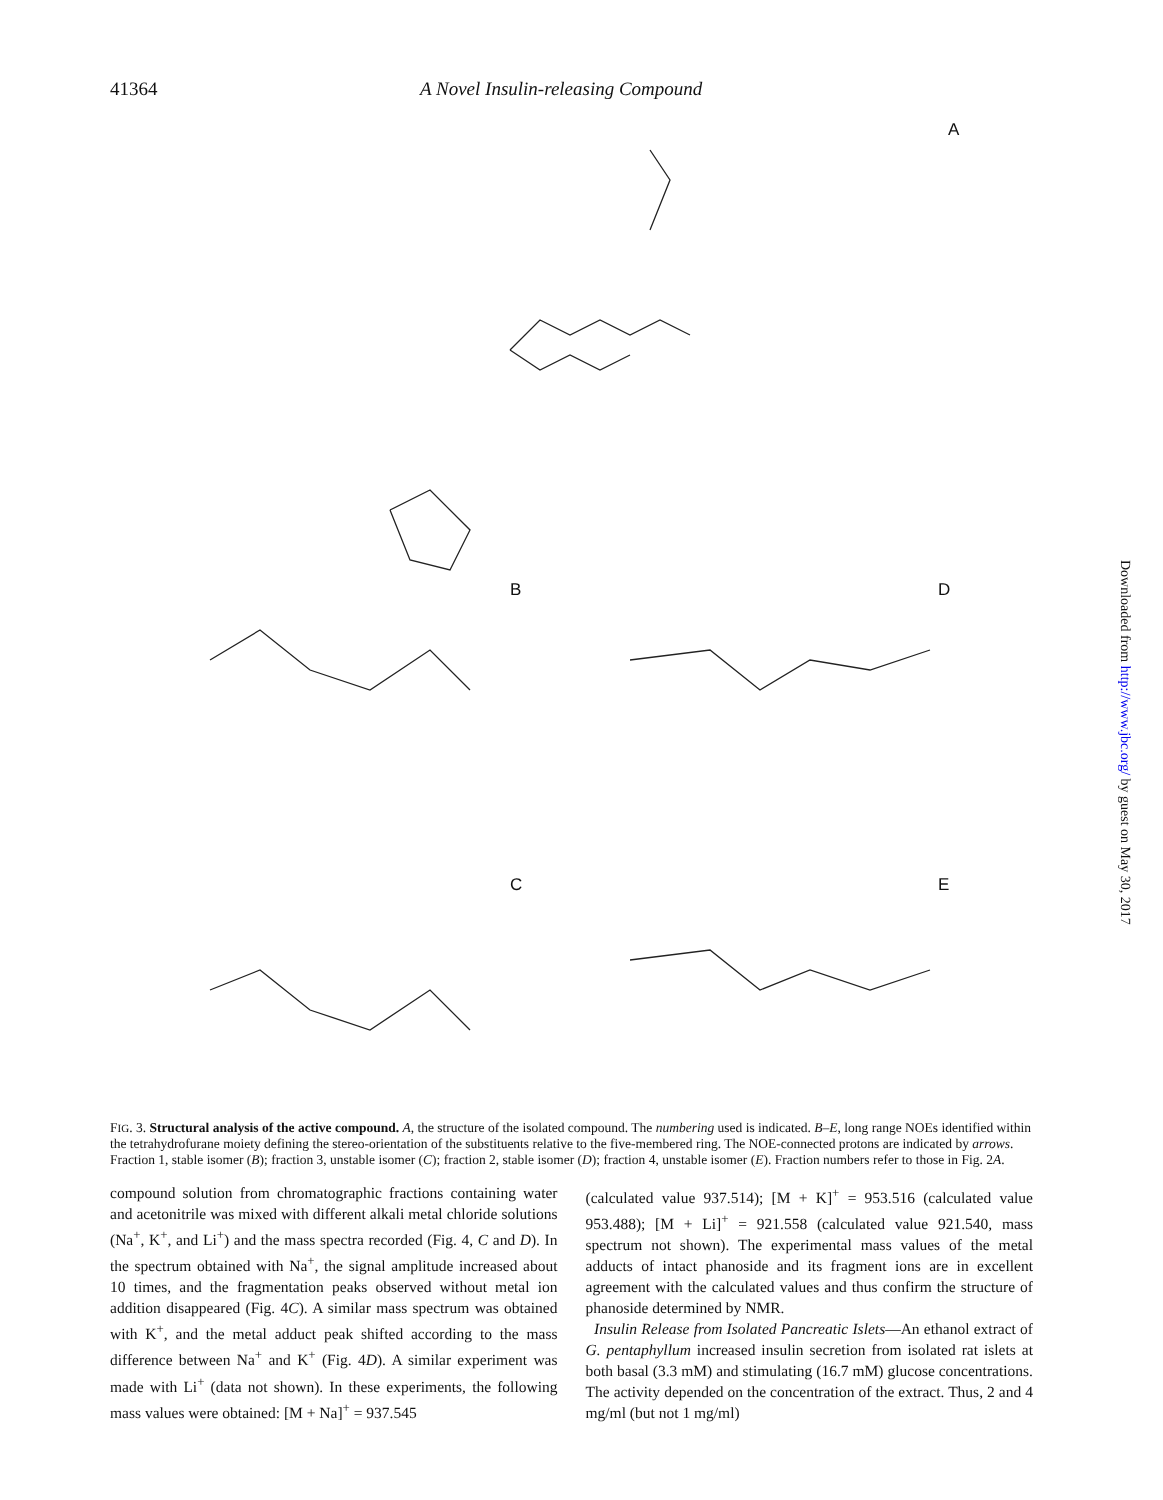41364 A Novel Insulin-releasing Compound
A
B D
C E
FIG. 3. Structural analysis of the active compound. A, the structure of the isolated compound. The numbering used is indicated. B–E, long range NOEs identified within the tetrahydrofurane moiety defining the stereo-orientation of the substituents relative to the five-membered ring. The NOE-connected protons are indicated by arrows. Fraction 1, stable isomer (B); fraction 3, unstable isomer (C); fraction 2, stable isomer (D); fraction 4, unstable isomer (E). Fraction numbers refer to those in Fig. 2A.
compound solution from chromatographic fractions containing water and acetonitrile was mixed with different alkali metal chloride solutions (Na<sup>+</sup>, K<sup>+</sup>, and Li<sup>+</sup>) and the mass spectra recorded (Fig. 4, C and D). In the spectrum obtained with Na<sup>+</sup>, the signal amplitude increased about 10 times, and the fragmentation peaks observed without metal ion addition disappeared (Fig. 4C). A similar mass spectrum was obtained with K<sup>+</sup>, and the metal adduct peak shifted according to the mass difference between Na<sup>+</sup> and K<sup>+</sup> (Fig. 4D). A similar experiment was made with Li<sup>+</sup> (data not shown). In these experiments, the following mass values were obtained: [M + Na]<sup>+</sup> = 937.545
(calculated value 937.514); [M + K]<sup>+</sup> = 953.516 (calculated value 953.488); [M + Li]<sup>+</sup> = 921.558 (calculated value 921.540, mass spectrum not shown). The experimental mass values of the metal adducts of intact phanoside and its fragment ions are in excellent agreement with the calculated values and thus confirm the structure of phanoside determined by NMR.
Insulin Release from Isolated Pancreatic Islets—An ethanol extract of G. pentaphyllum increased insulin secretion from isolated rat islets at both basal (3.3 mM) and stimulating (16.7 mM) glucose concentrations. The activity depended on the concentration of the extract. Thus, 2 and 4 mg/ml (but not 1 mg/ml)
Downloaded from http://www.jbc.org/ by guest on May 30, 2017